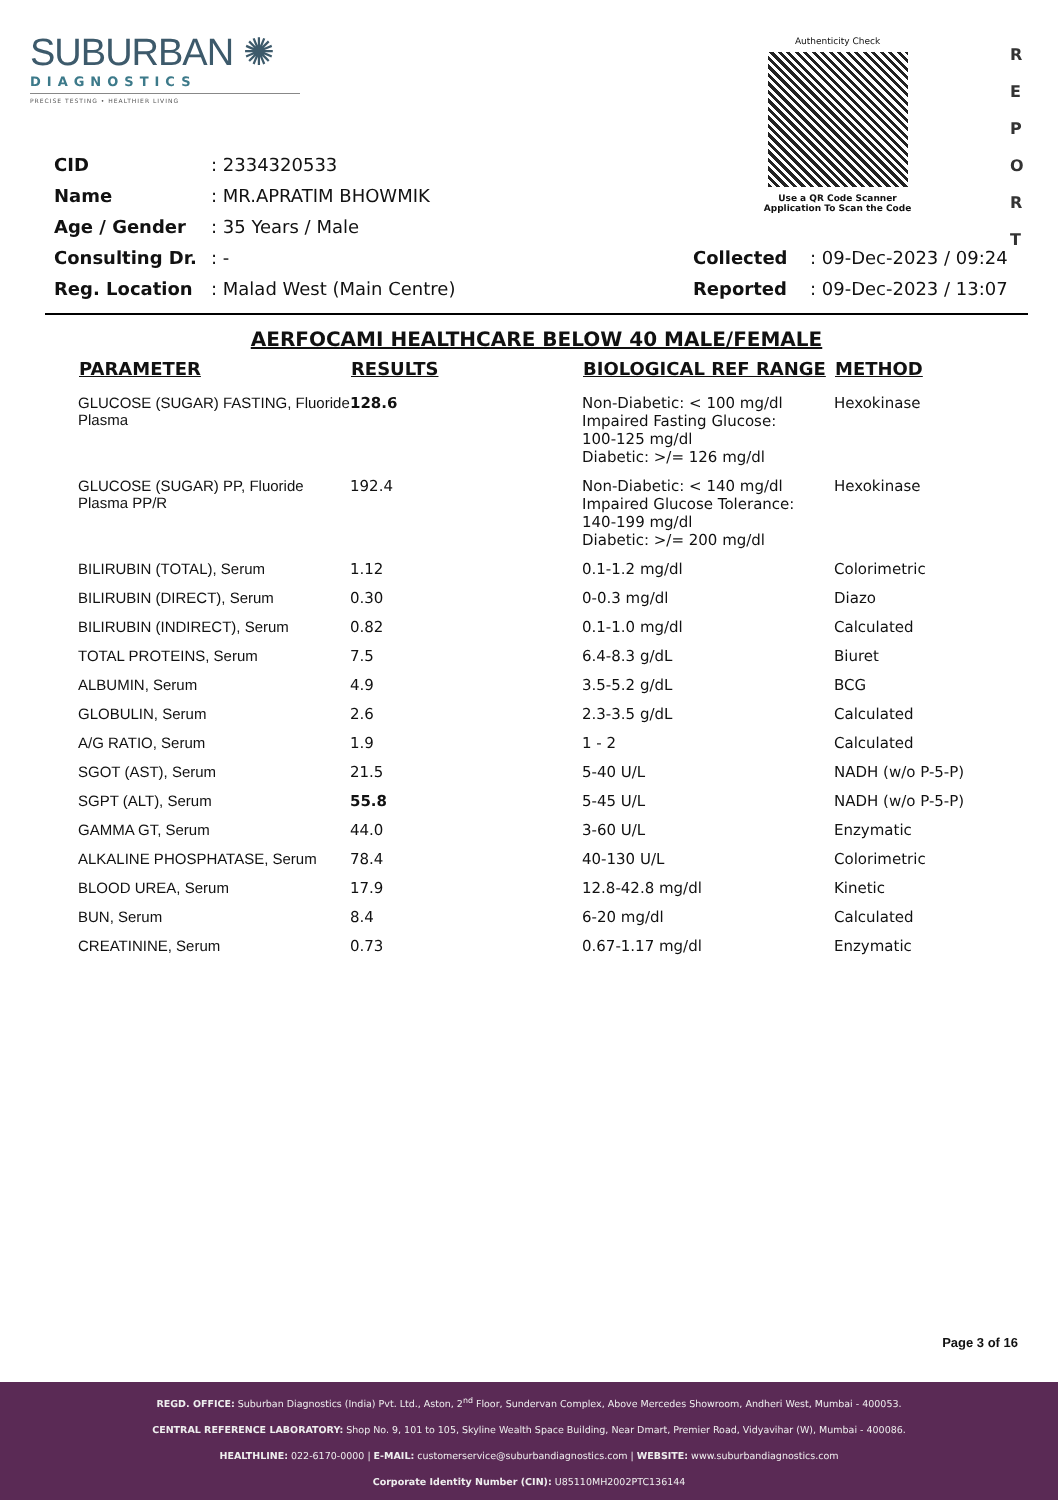SUBURBAN ✺
DIAGNOSTICS
PRECISE TESTING • HEALTHIER LIVING
Authenticity Check
Use a QR Code Scanner
Application To Scan the Code
R
E
P
O
R
T
| CID | : 2334320533 | | |
| Name | : MR.APRATIM BHOWMIK | | |
| Age / Gender | : 35 Years / Male | | |
| Consulting Dr. | : - | Collected | : 09-Dec-2023 / 09:24 |
| Reg. Location | : Malad West (Main Centre) | Reported | : 09-Dec-2023 / 13:07 |
AERFOCAMI HEALTHCARE BELOW 40 MALE/FEMALE
| PARAMETER | RESULTS | BIOLOGICAL REF RANGE | METHOD |
| --- | --- | --- | --- |
| GLUCOSE (SUGAR) FASTING, Fluoride Plasma | 128.6 | Non-Diabetic: < 100 mg/dl Impaired Fasting Glucose: 100-125 mg/dl Diabetic: >/= 126 mg/dl | Hexokinase |
| GLUCOSE (SUGAR) PP, Fluoride Plasma PP/R | 192.4 | Non-Diabetic: < 140 mg/dl Impaired Glucose Tolerance: 140-199 mg/dl Diabetic: >/= 200 mg/dl | Hexokinase |
| BILIRUBIN (TOTAL), Serum | 1.12 | 0.1-1.2 mg/dl | Colorimetric |
| BILIRUBIN (DIRECT), Serum | 0.30 | 0-0.3 mg/dl | Diazo |
| BILIRUBIN (INDIRECT), Serum | 0.82 | 0.1-1.0 mg/dl | Calculated |
| TOTAL PROTEINS, Serum | 7.5 | 6.4-8.3 g/dL | Biuret |
| ALBUMIN, Serum | 4.9 | 3.5-5.2 g/dL | BCG |
| GLOBULIN, Serum | 2.6 | 2.3-3.5 g/dL | Calculated |
| A/G RATIO, Serum | 1.9 | 1 - 2 | Calculated |
| SGOT (AST), Serum | 21.5 | 5-40 U/L | NADH (w/o P-5-P) |
| SGPT (ALT), Serum | 55.8 | 5-45 U/L | NADH (w/o P-5-P) |
| GAMMA GT, Serum | 44.0 | 3-60 U/L | Enzymatic |
| ALKALINE PHOSPHATASE, Serum | 78.4 | 40-130 U/L | Colorimetric |
| BLOOD UREA, Serum | 17.9 | 12.8-42.8 mg/dl | Kinetic |
| BUN, Serum | 8.4 | 6-20 mg/dl | Calculated |
| CREATININE, Serum | 0.73 | 0.67-1.17 mg/dl | Enzymatic |
Page 3 of 16
REGD. OFFICE: Suburban Diagnostics (India) Pvt. Ltd., Aston, 2<sup>nd</sup> Floor, Sundervan Complex, Above Mercedes Showroom, Andheri West, Mumbai - 400053.
CENTRAL REFERENCE LABORATORY: Shop No. 9, 101 to 105, Skyline Wealth Space Building, Near Dmart, Premier Road, Vidyavihar (W), Mumbai - 400086.
HEALTHLINE: 022-6170-0000 | E-MAIL: customerservice@suburbandiagnostics.com | WEBSITE: www.suburbandiagnostics.com
Corporate Identity Number (CIN): U85110MH2002PTC136144